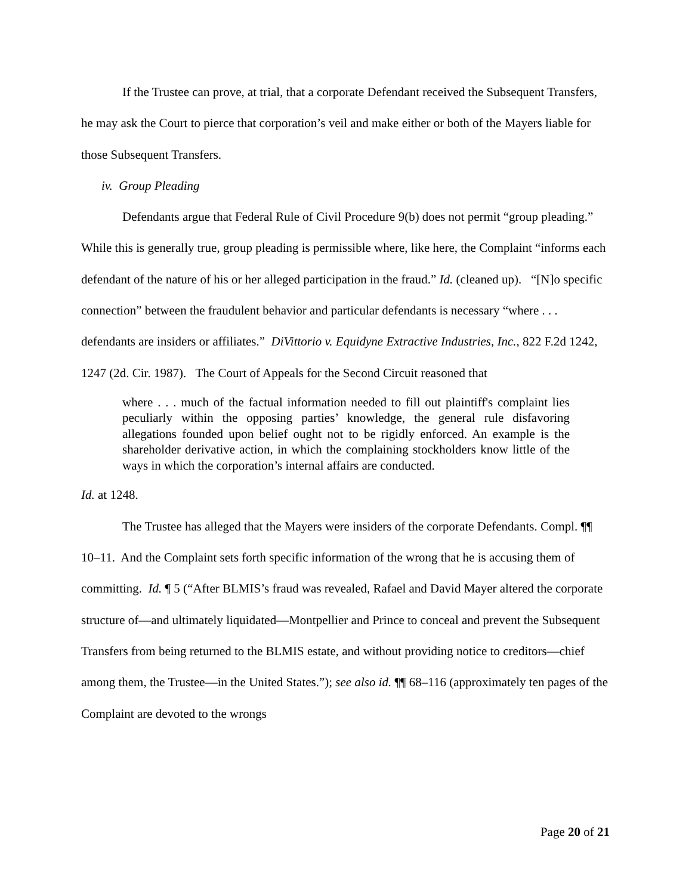If the Trustee can prove, at trial, that a corporate Defendant received the Subsequent Transfers, he may ask the Court to pierce that corporation’s veil and make either or both of the Mayers liable for those Subsequent Transfers.
iv. Group Pleading
Defendants argue that Federal Rule of Civil Procedure 9(b) does not permit “group pleading.” While this is generally true, group pleading is permissible where, like here, the Complaint “informs each defendant of the nature of his or her alleged participation in the fraud.” Id. (cleaned up). “[N]o specific connection” between the fraudulent behavior and particular defendants is necessary “where . . . defendants are insiders or affiliates.” DiVittorio v. Equidyne Extractive Industries, Inc., 822 F.2d 1242, 1247 (2d. Cir. 1987). The Court of Appeals for the Second Circuit reasoned that
where . . . much of the factual information needed to fill out plaintiff's complaint lies peculiarly within the opposing parties’ knowledge, the general rule disfavoring allegations founded upon belief ought not to be rigidly enforced. An example is the shareholder derivative action, in which the complaining stockholders know little of the ways in which the corporation’s internal affairs are conducted.
Id. at 1248.
The Trustee has alleged that the Mayers were insiders of the corporate Defendants. Compl. ¶¶ 10–11. And the Complaint sets forth specific information of the wrong that he is accusing them of committing. Id. ¶ 5 (“After BLMIS’s fraud was revealed, Rafael and David Mayer altered the corporate structure of—and ultimately liquidated—Montpellier and Prince to conceal and prevent the Subsequent Transfers from being returned to the BLMIS estate, and without providing notice to creditors—chief among them, the Trustee—in the United States.”); see also id. ¶¶ 68–116 (approximately ten pages of the Complaint are devoted to the wrongs
Page 20 of 21